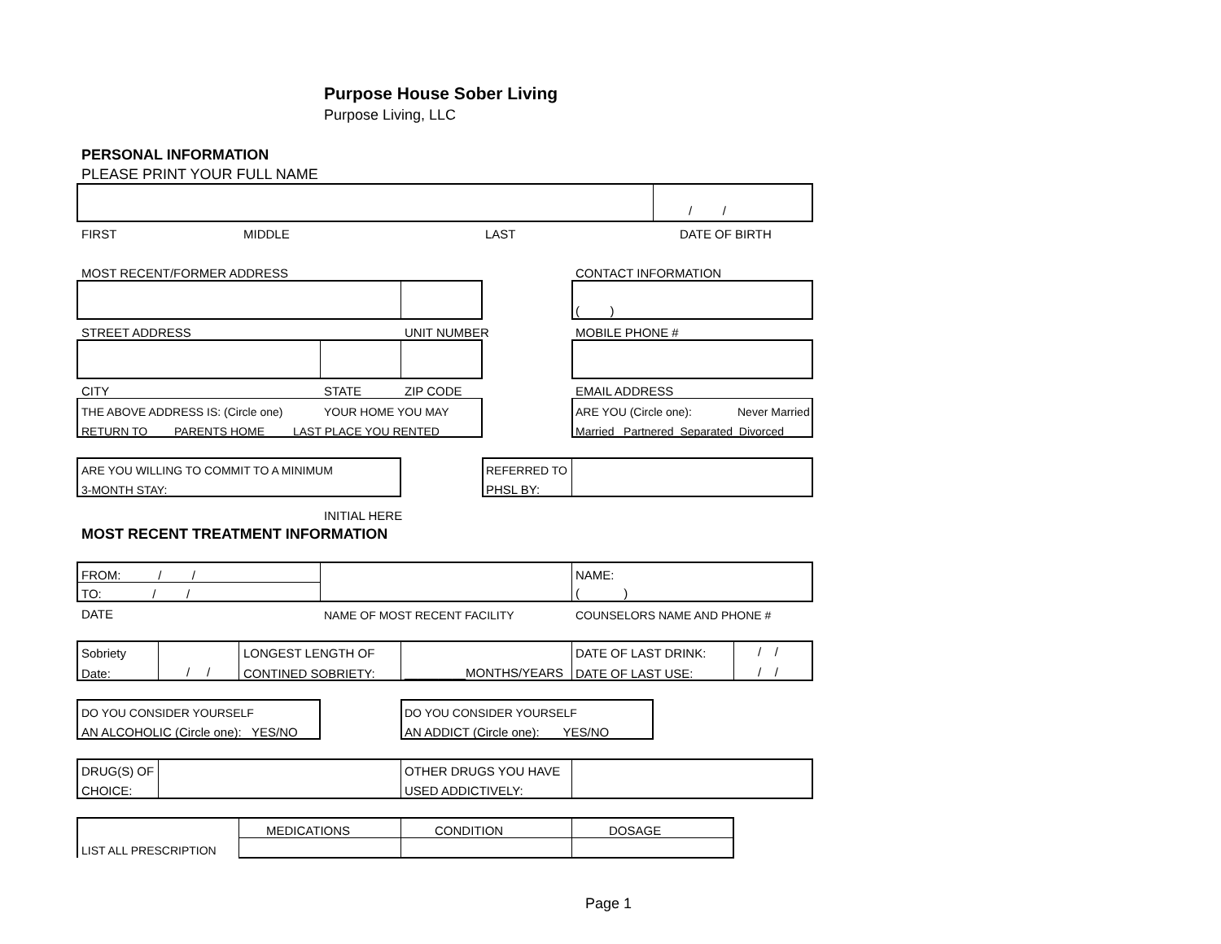Purpose House Sober Living
Purpose Living, LLC
PERSONAL INFORMATION
PLEASE PRINT YOUR FULL NAME
/ /
FIRST MIDDLE LAST DATE OF BIRTH
MOST RECENT/FORMER ADDRESS CONTACT INFORMATION
( )
STREET ADDRESS UNIT NUMBER MOBILE PHONE #
CITY STATE ZIP CODE EMAIL ADDRESS
THE ABOVE ADDRESS IS: (Circle one) YOUR HOME YOU MAY
RETURN TO PARENTS HOME LAST PLACE YOU RENTED
ARE YOU (Circle one): Never Married
Married Partnered Separated Divorced
ARE YOU WILLING TO COMMIT TO A MINIMUM
3-MONTH STAY:
REFERRED TO
PHSL BY:
INITIAL HERE
MOST RECENT TREATMENT INFORMATION
FROM: / /
TO: / /
NAME:
( )
DATE NAME OF MOST RECENT FACILITY COUNSELORS NAME AND PHONE #
Sobriety
Date: / /
LONGEST LENGTH OF
CONTINED SOBRIETY: _________MONTHS/YEARS
DATE OF LAST DRINK:
DATE OF LAST USE:
/ /
/ /
DO YOU CONSIDER YOURSELF
AN ALCOHOLIC (Circle one): YES/NO
DO YOU CONSIDER YOURSELF
AN ADDICT (Circle one): YES/NO
DRUG(S) OF
CHOICE:
OTHER DRUGS YOU HAVE
USED ADDICTIVELY:
MEDICATIONS CONDITION DOSAGE
LIST ALL PRESCRIPTION
Page 1